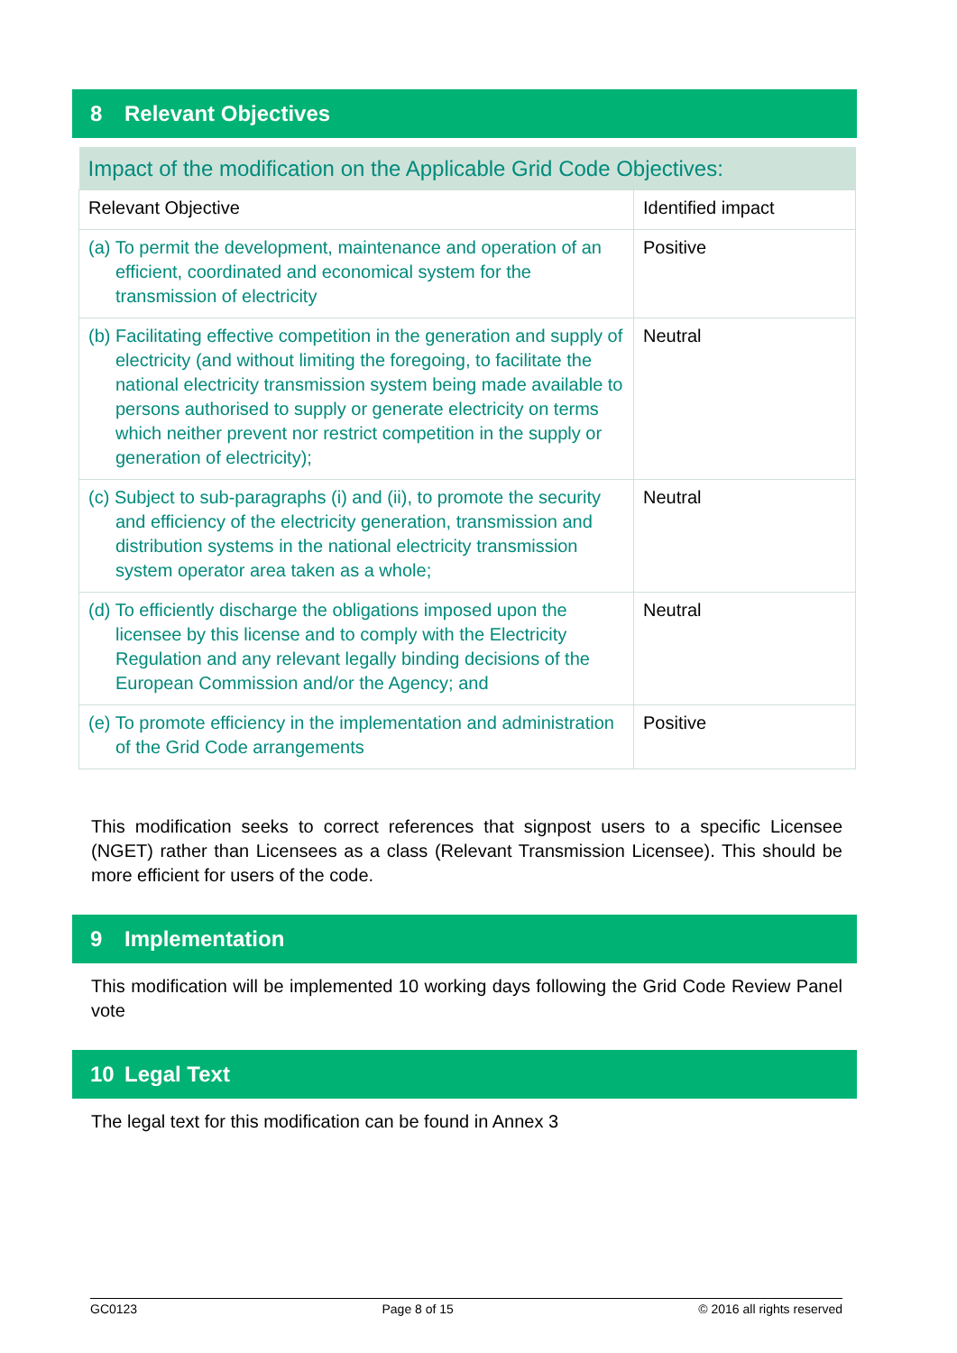8 Relevant Objectives
| Impact of the modification on the Applicable Grid Code Objectives: | |
| --- | --- |
| Relevant Objective | Identified impact |
| (a) To permit the development, maintenance and operation of an efficient, coordinated and economical system for the transmission of electricity | Positive |
| (b) Facilitating effective competition in the generation and supply of electricity (and without limiting the foregoing, to facilitate the national electricity transmission system being made available to persons authorised to supply or generate electricity on terms which neither prevent nor restrict competition in the supply or generation of electricity); | Neutral |
| (c) Subject to sub-paragraphs (i) and (ii), to promote the security and efficiency of the electricity generation, transmission and distribution systems in the national electricity transmission system operator area taken as a whole; | Neutral |
| (d) To efficiently discharge the obligations imposed upon the licensee by this license and to comply with the Electricity Regulation and any relevant legally binding decisions of the European Commission and/or the Agency; and | Neutral |
| (e) To promote efficiency in the implementation and administration of the Grid Code arrangements | Positive |
This modification seeks to correct references that signpost users to a specific Licensee (NGET) rather than Licensees as a class (Relevant Transmission Licensee). This should be more efficient for users of the code.
9 Implementation
This modification will be implemented 10 working days following the Grid Code Review Panel vote
10 Legal Text
The legal text for this modification can be found in Annex 3
GC0123 Page 8 of 15 © 2016 all rights reserved